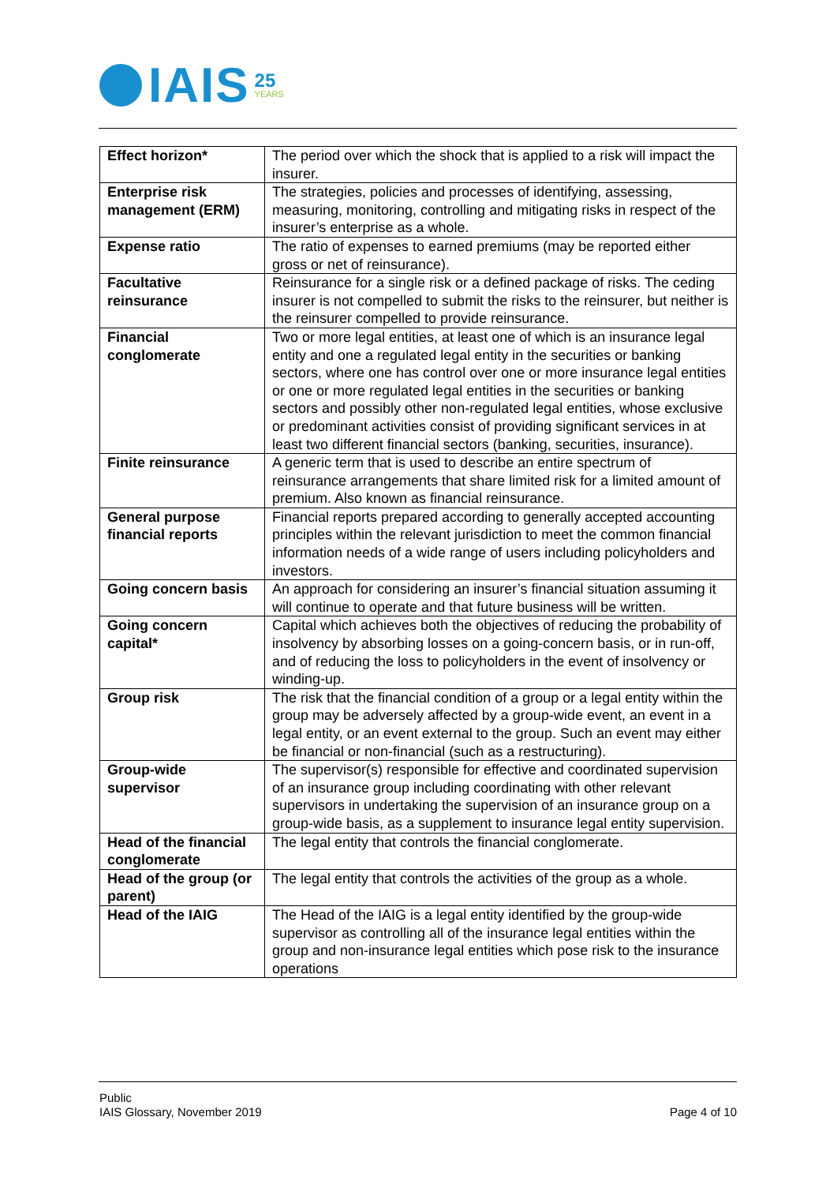IAIS
25
YEARS
| Effect horizon* | The period over which the shock that is applied to a risk will impact the insurer. |
| Enterprise risk management (ERM) | The strategies, policies and processes of identifying, assessing, measuring, monitoring, controlling and mitigating risks in respect of the insurer’s enterprise as a whole. |
| Expense ratio | The ratio of expenses to earned premiums (may be reported either gross or net of reinsurance). |
| Facultative reinsurance | Reinsurance for a single risk or a defined package of risks. The ceding insurer is not compelled to submit the risks to the reinsurer, but neither is the reinsurer compelled to provide reinsurance. |
| Financial conglomerate | Two or more legal entities, at least one of which is an insurance legal entity and one a regulated legal entity in the securities or banking sectors, where one has control over one or more insurance legal entities or one or more regulated legal entities in the securities or banking sectors and possibly other non-regulated legal entities, whose exclusive or predominant activities consist of providing significant services in at least two different financial sectors (banking, securities, insurance). |
| Finite reinsurance | A generic term that is used to describe an entire spectrum of reinsurance arrangements that share limited risk for a limited amount of premium. Also known as financial reinsurance. |
| General purpose financial reports | Financial reports prepared according to generally accepted accounting principles within the relevant jurisdiction to meet the common financial information needs of a wide range of users including policyholders and investors. |
| Going concern basis | An approach for considering an insurer’s financial situation assuming it will continue to operate and that future business will be written. |
| Going concern capital* | Capital which achieves both the objectives of reducing the probability of insolvency by absorbing losses on a going-concern basis, or in run-off, and of reducing the loss to policyholders in the event of insolvency or winding-up. |
| Group risk | The risk that the financial condition of a group or a legal entity within the group may be adversely affected by a group-wide event, an event in a legal entity, or an event external to the group. Such an event may either be financial or non-financial (such as a restructuring). |
| Group-wide supervisor | The supervisor(s) responsible for effective and coordinated supervision of an insurance group including coordinating with other relevant supervisors in undertaking the supervision of an insurance group on a group-wide basis, as a supplement to insurance legal entity supervision. |
| Head of the financial conglomerate | The legal entity that controls the financial conglomerate. |
| Head of the group (or parent) | The legal entity that controls the activities of the group as a whole. |
| Head of the IAIG | The Head of the IAIG is a legal entity identified by the group-wide supervisor as controlling all of the insurance legal entities within the group and non-insurance legal entities which pose risk to the insurance operations |
Public
IAIS Glossary, November 2019
Page 4 of 10